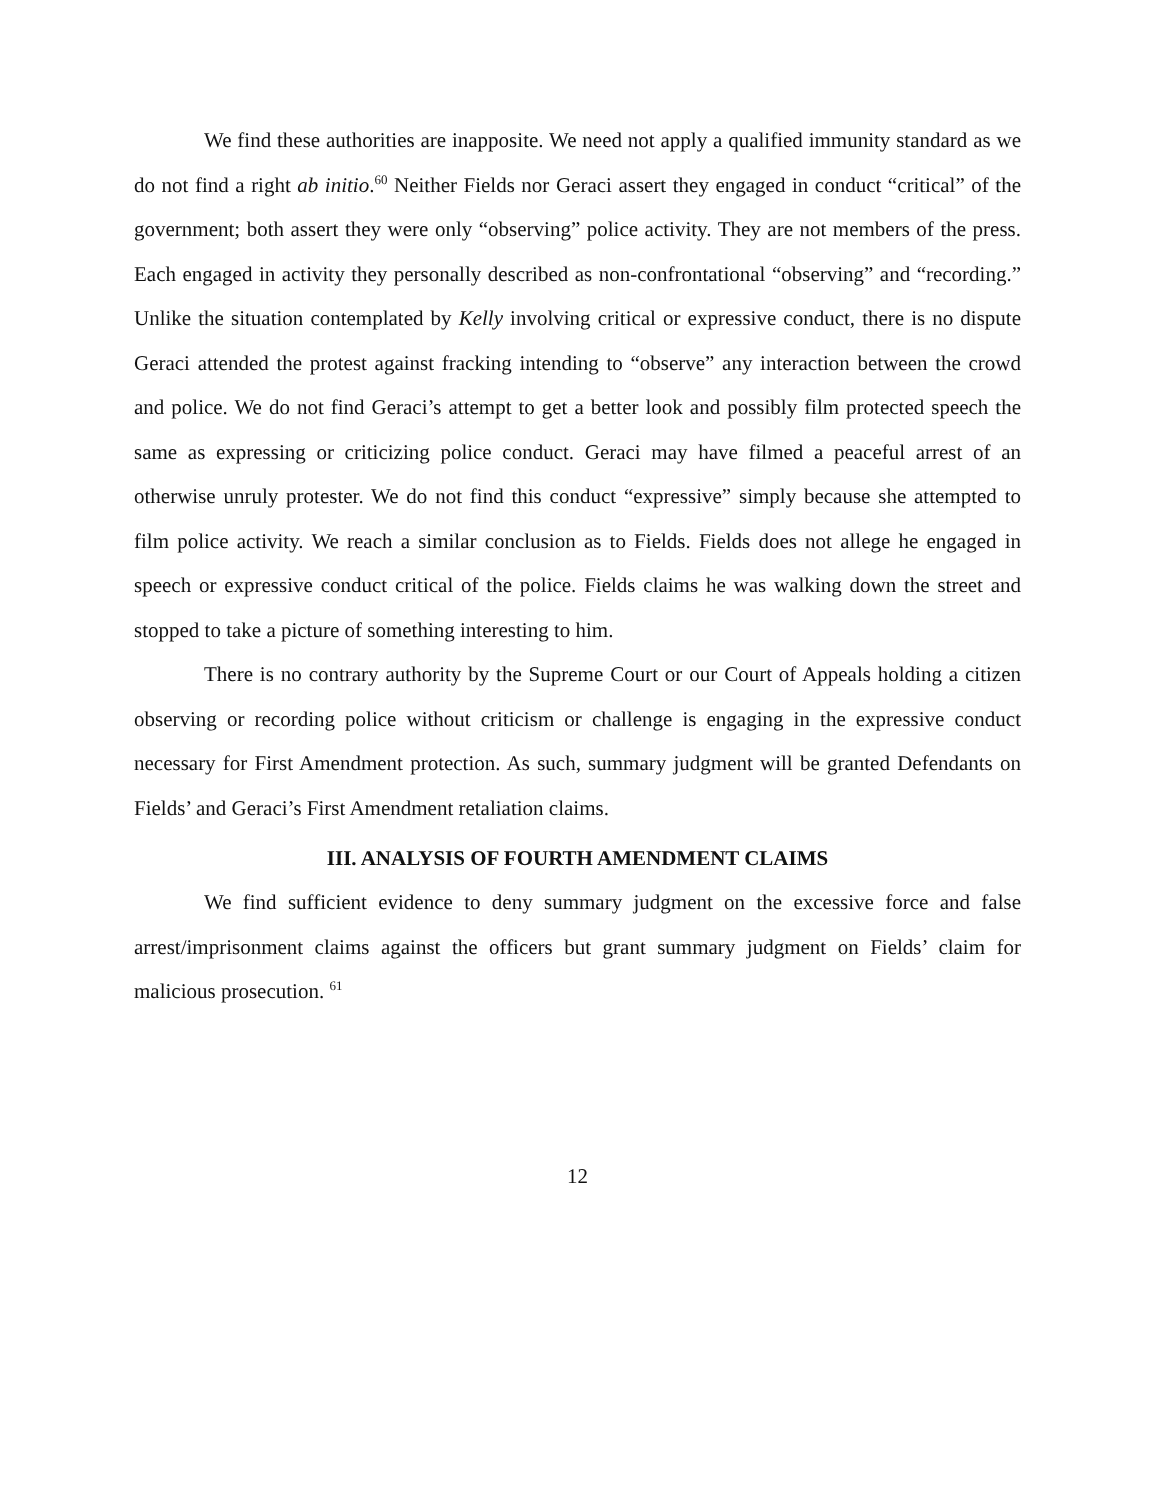We find these authorities are inapposite. We need not apply a qualified immunity standard as we do not find a right ab initio.<sup>60</sup> Neither Fields nor Geraci assert they engaged in conduct “critical” of the government; both assert they were only “observing” police activity. They are not members of the press. Each engaged in activity they personally described as non-confrontational “observing” and “recording.” Unlike the situation contemplated by Kelly involving critical or expressive conduct, there is no dispute Geraci attended the protest against fracking intending to “observe” any interaction between the crowd and police. We do not find Geraci’s attempt to get a better look and possibly film protected speech the same as expressing or criticizing police conduct. Geraci may have filmed a peaceful arrest of an otherwise unruly protester. We do not find this conduct “expressive” simply because she attempted to film police activity. We reach a similar conclusion as to Fields. Fields does not allege he engaged in speech or expressive conduct critical of the police. Fields claims he was walking down the street and stopped to take a picture of something interesting to him.
There is no contrary authority by the Supreme Court or our Court of Appeals holding a citizen observing or recording police without criticism or challenge is engaging in the expressive conduct necessary for First Amendment protection. As such, summary judgment will be granted Defendants on Fields’ and Geraci’s First Amendment retaliation claims.
III. ANALYSIS OF FOURTH AMENDMENT CLAIMS
We find sufficient evidence to deny summary judgment on the excessive force and false arrest/imprisonment claims against the officers but grant summary judgment on Fields’ claim for malicious prosecution. <sup>61</sup>
12